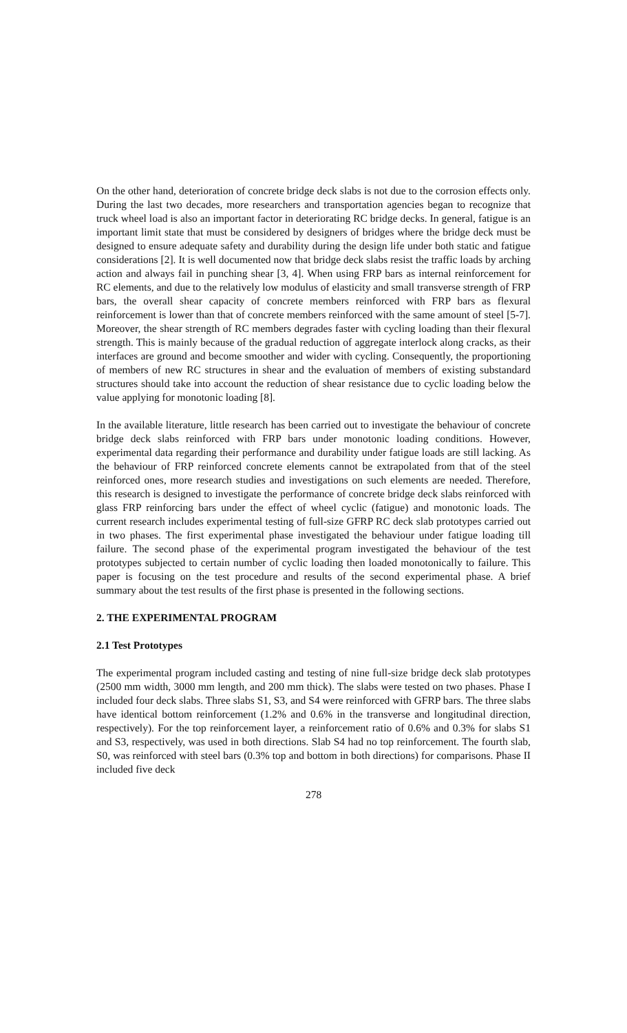On the other hand, deterioration of concrete bridge deck slabs is not due to the corrosion effects only. During the last two decades, more researchers and transportation agencies began to recognize that truck wheel load is also an important factor in deteriorating RC bridge decks. In general, fatigue is an important limit state that must be considered by designers of bridges where the bridge deck must be designed to ensure adequate safety and durability during the design life under both static and fatigue considerations [2]. It is well documented now that bridge deck slabs resist the traffic loads by arching action and always fail in punching shear [3, 4]. When using FRP bars as internal reinforcement for RC elements, and due to the relatively low modulus of elasticity and small transverse strength of FRP bars, the overall shear capacity of concrete members reinforced with FRP bars as flexural reinforcement is lower than that of concrete members reinforced with the same amount of steel [5-7]. Moreover, the shear strength of RC members degrades faster with cycling loading than their flexural strength. This is mainly because of the gradual reduction of aggregate interlock along cracks, as their interfaces are ground and become smoother and wider with cycling. Consequently, the proportioning of members of new RC structures in shear and the evaluation of members of existing substandard structures should take into account the reduction of shear resistance due to cyclic loading below the value applying for monotonic loading [8].
In the available literature, little research has been carried out to investigate the behaviour of concrete bridge deck slabs reinforced with FRP bars under monotonic loading conditions. However, experimental data regarding their performance and durability under fatigue loads are still lacking. As the behaviour of FRP reinforced concrete elements cannot be extrapolated from that of the steel reinforced ones, more research studies and investigations on such elements are needed. Therefore, this research is designed to investigate the performance of concrete bridge deck slabs reinforced with glass FRP reinforcing bars under the effect of wheel cyclic (fatigue) and monotonic loads. The current research includes experimental testing of full-size GFRP RC deck slab prototypes carried out in two phases. The first experimental phase investigated the behaviour under fatigue loading till failure. The second phase of the experimental program investigated the behaviour of the test prototypes subjected to certain number of cyclic loading then loaded monotonically to failure. This paper is focusing on the test procedure and results of the second experimental phase. A brief summary about the test results of the first phase is presented in the following sections.
2. THE EXPERIMENTAL PROGRAM
2.1 Test Prototypes
The experimental program included casting and testing of nine full-size bridge deck slab prototypes (2500 mm width, 3000 mm length, and 200 mm thick). The slabs were tested on two phases. Phase I included four deck slabs. Three slabs S1, S3, and S4 were reinforced with GFRP bars. The three slabs have identical bottom reinforcement (1.2% and 0.6% in the transverse and longitudinal direction, respectively). For the top reinforcement layer, a reinforcement ratio of 0.6% and 0.3% for slabs S1 and S3, respectively, was used in both directions. Slab S4 had no top reinforcement. The fourth slab, S0, was reinforced with steel bars (0.3% top and bottom in both directions) for comparisons. Phase II included five deck
278